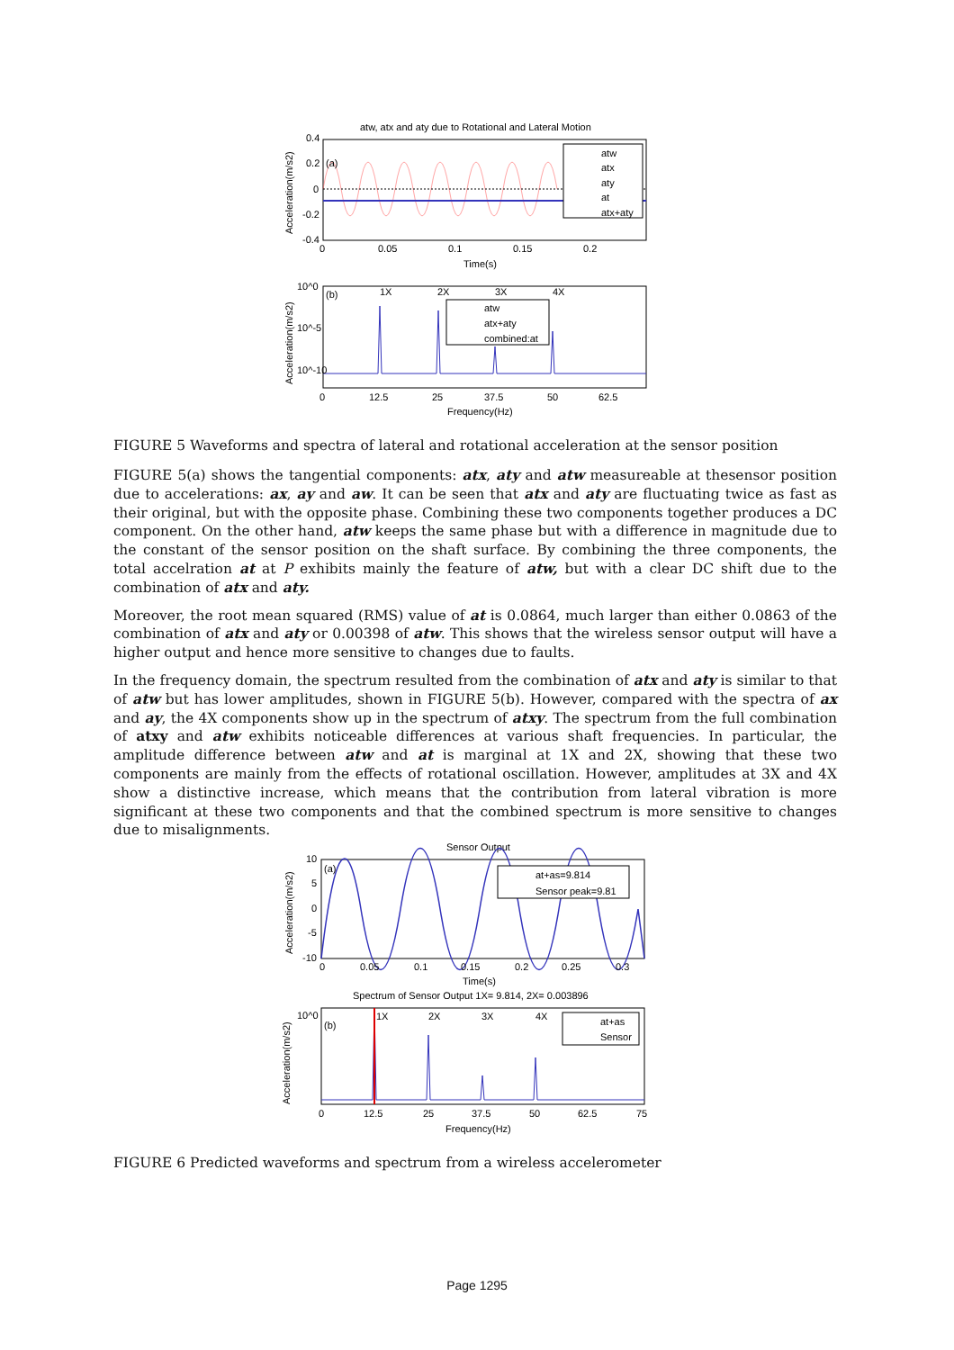atw, atx and aty due to Rotational and Lateral Motion
atw
atx
aty
at
atx+aty
0.4
0.2
0
-0.2
-0.4
(a)
0
0.05
0.1
0.15
0.2
Time(s)
Acceleration(m/s2)
atw
atx+aty
combined:at
(b)
1X
2X
3X
4X
10^0
10^-5
10^-10
0
12.5
25
37.5
50
62.5
Frequency(Hz)
Acceleration(m/s2)
FIGURE 5 Waveforms and spectra of lateral and rotational acceleration at the sensor position
FIGURE 5(a) shows the tangential components: atx, aty and atw measureable at thesensor position due to accelerations: ax, ay and aw. It can be seen that atx and aty are fluctuating twice as fast as their original, but with the opposite phase. Combining these two components together produces a DC component. On the other hand, atw keeps the same phase but with a difference in magnitude due to the constant of the sensor position on the shaft surface. By combining the three components, the total accelration at at P exhibits mainly the feature of atw, but with a clear DC shift due to the combination of atx and aty.
Moreover, the root mean squared (RMS) value of at is 0.0864, much larger than either 0.0863 of the combination of atx and aty or 0.00398 of atw. This shows that the wireless sensor output will have a higher output and hence more sensitive to changes due to faults.
In the frequency domain, the spectrum resulted from the combination of atx and aty is similar to that of atw but has lower amplitudes, shown in FIGURE 5(b). However, compared with the spectra of ax and ay, the 4X components show up in the spectrum of atxy. The spectrum from the full combination of atxy and atw exhibits noticeable differences at various shaft frequencies. In particular, the amplitude difference between atw and at is marginal at 1X and 2X, showing that these two components are mainly from the effects of rotational oscillation. However, amplitudes at 3X and 4X show a distinctive increase, which means that the contribution from lateral vibration is more significant at these two components and that the combined spectrum is more sensitive to changes due to misalignments.
Sensor Output
at+as=9.814
Sensor peak=9.81
(a)
10
5
0
-5
-10
0
0.05
0.1
0.15
0.2
0.25
0.3
Time(s)
Spectrum of Sensor Output 1X= 9.814, 2X= 0.003896
Acceleration(m/s2)
at+as
Sensor
(b)
1X
2X
3X
4X
10^0
0
12.5
25
37.5
50
62.5
75
Frequency(Hz)
Acceleration(m/s2)
FIGURE 6 Predicted waveforms and spectrum from a wireless accelerometer
Page 1295